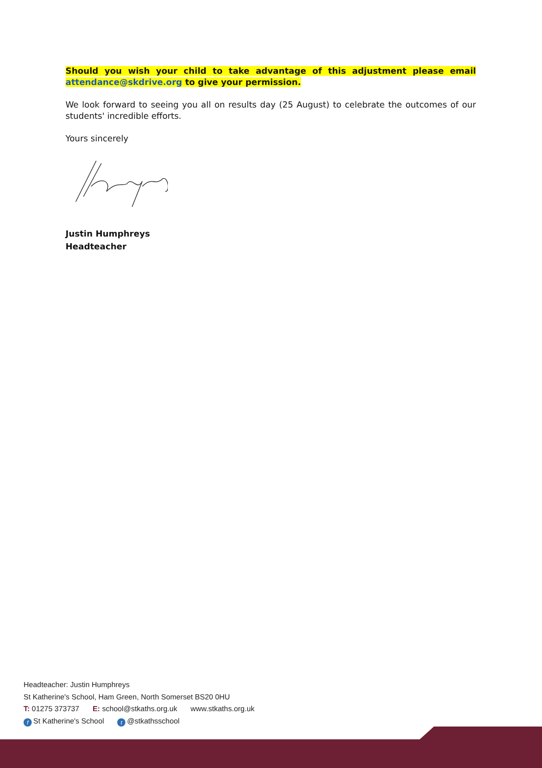Should you wish your child to take advantage of this adjustment please email attendance@skdrive.org to give your permission.
We look forward to seeing you all on results day (25 August) to celebrate the outcomes of our students' incredible efforts.
Yours sincerely
Justin Humphreys
Headteacher
Headteacher: Justin Humphreys
St Katherine's School, Ham Green, North Somerset BS20 0HU
T: 01275 373737 E: school@stkaths.org.uk www.stkaths.org.uk
f St Katherine's School t @stkathsschool